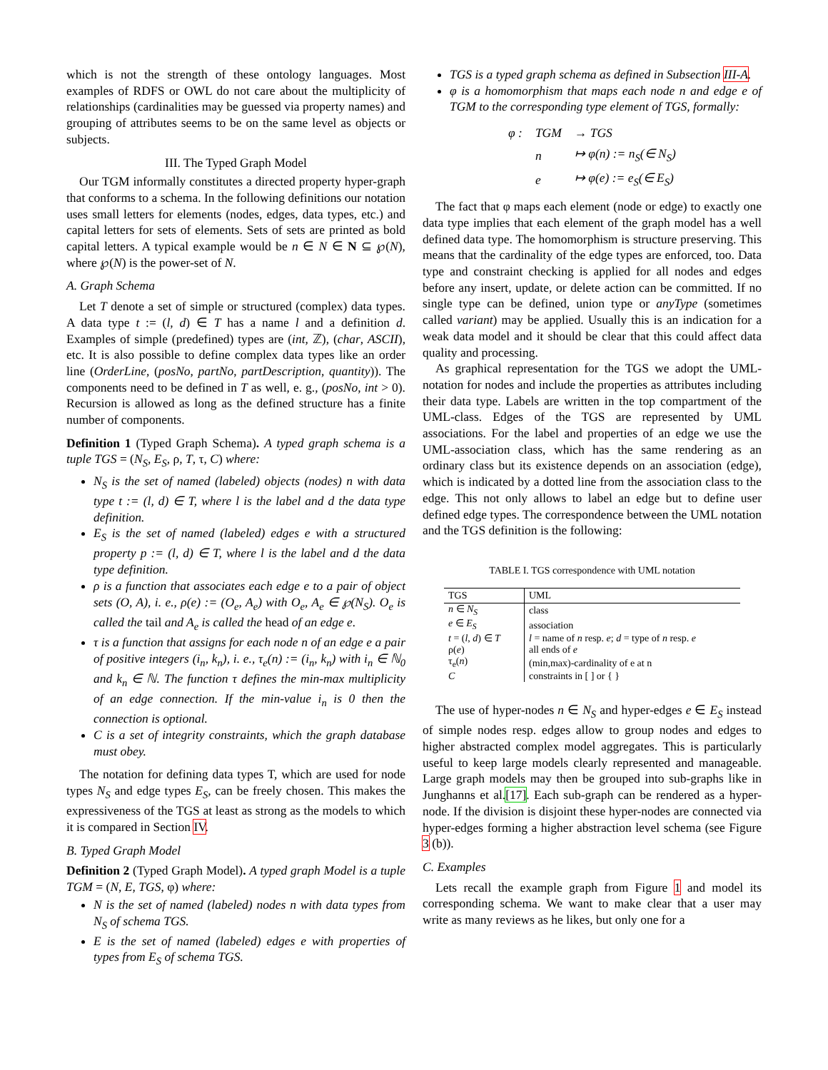which is not the strength of these ontology languages. Most examples of RDFS or OWL do not care about the multiplicity of relationships (cardinalities may be guessed via property names) and grouping of attributes seems to be on the same level as objects or subjects.
III. The Typed Graph Model
Our TGM informally constitutes a directed property hyper-graph that conforms to a schema. In the following definitions our notation uses small letters for elements (nodes, edges, data types, etc.) and capital letters for sets of elements. Sets of sets are printed as bold capital letters. A typical example would be n ∈ N ∈ N ⊆ ℘(N), where ℘(N) is the power-set of N.
A. Graph Schema
Let T denote a set of simple or structured (complex) data types. A data type t := (l, d) ∈ T has a name l and a definition d. Examples of simple (predefined) types are (int, ℤ), (char, ASCII), etc. It is also possible to define complex data types like an order line (OrderLine, (posNo, partNo, partDescription, quantity)). The components need to be defined in T as well, e. g., (posNo, int > 0). Recursion is allowed as long as the defined structure has a finite number of components.
Definition 1 (Typed Graph Schema). A typed graph schema is a tuple TGS = (N<sub>S</sub>, E<sub>S</sub>, ρ, T, τ, C) where:
N<sub>S</sub> is the set of named (labeled) objects (nodes) n with data type t := (l, d) ∈ T, where l is the label and d the data type definition.
E<sub>S</sub> is the set of named (labeled) edges e with a structured property p := (l, d) ∈ T, where l is the label and d the data type definition.
ρ is a function that associates each edge e to a pair of object sets (O, A), i. e., ρ(e) := (O<sub>e</sub>, A<sub>e</sub>) with O<sub>e</sub>, A<sub>e</sub> ∈ ℘(N<sub>S</sub>). O<sub>e</sub> is called the tail and A<sub>e</sub> is called the head of an edge e.
τ is a function that assigns for each node n of an edge e a pair of positive integers (i<sub>n</sub>, k<sub>n</sub>), i. e., τ<sub>e</sub>(n) := (i<sub>n</sub>, k<sub>n</sub>) with i<sub>n</sub> ∈ ℕ<sub>0</sub> and k<sub>n</sub> ∈ ℕ. The function τ defines the min-max multiplicity of an edge connection. If the min-value i<sub>n</sub> is 0 then the connection is optional.
C is a set of integrity constraints, which the graph database must obey.
The notation for defining data types T, which are used for node types N<sub>S</sub> and edge types E<sub>S</sub>, can be freely chosen. This makes the expressiveness of the TGS at least as strong as the models to which it is compared in Section IV.
B. Typed Graph Model
Definition 2 (Typed Graph Model). A typed graph Model is a tuple TGM = (N, E, TGS, φ) where:
N is the set of named (labeled) nodes n with data types from N<sub>S</sub> of schema TGS.
E is the set of named (labeled) edges e with properties of types from E<sub>S</sub> of schema TGS.
TGS is a typed graph schema as defined in Subsection III-A.
φ is a homomorphism that maps each node n and edge e of TGM to the corresponding type element of TGS, formally:
| φ : | TGM | → TGS |
| | n | ↦ φ(n) := n<sub>S</sub>(∈ N<sub>S</sub>) |
| | e | ↦ φ(e) := e<sub>S</sub>(∈ E<sub>S</sub>) |
The fact that φ maps each element (node or edge) to exactly one data type implies that each element of the graph model has a well defined data type. The homomorphism is structure preserving. This means that the cardinality of the edge types are enforced, too. Data type and constraint checking is applied for all nodes and edges before any insert, update, or delete action can be committed. If no single type can be defined, union type or anyType (sometimes called variant) may be applied. Usually this is an indication for a weak data model and it should be clear that this could affect data quality and processing.
As graphical representation for the TGS we adopt the UML-notation for nodes and include the properties as attributes including their data type. Labels are written in the top compartment of the UML-class. Edges of the TGS are represented by UML associations. For the label and properties of an edge we use the UML-association class, which has the same rendering as an ordinary class but its existence depends on an association (edge), which is indicated by a dotted line from the association class to the edge. This not only allows to label an edge but to define user defined edge types. The correspondence between the UML notation and the TGS definition is the following:
TABLE I. TGS correspondence with UML notation
| TGS | UML |
| --- | --- |
| n ∈ N<sub>S</sub> | class |
| e ∈ E<sub>S</sub> | association |
| t = ( l , d ) ∈ T | l = name of n resp. e ; d = type of n resp. e |
| ρ( e ) | all ends of e |
| τ<sub>e</sub>( n ) | (min,max)-cardinality of e at n |
| C | constraints in [ ] or { } |
The use of hyper-nodes n ∈ N<sub>S</sub> and hyper-edges e ∈ E<sub>S</sub> instead of simple nodes resp. edges allow to group nodes and edges to higher abstracted complex model aggregates. This is particularly useful to keep large models clearly represented and manageable. Large graph models may then be grouped into sub-graphs like in Junghanns et al.[17]. Each sub-graph can be rendered as a hyper-node. If the division is disjoint these hyper-nodes are connected via hyper-edges forming a higher abstraction level schema (see Figure 3 (b)).
C. Examples
Lets recall the example graph from Figure 1 and model its corresponding schema. We want to make clear that a user may write as many reviews as he likes, but only one for a